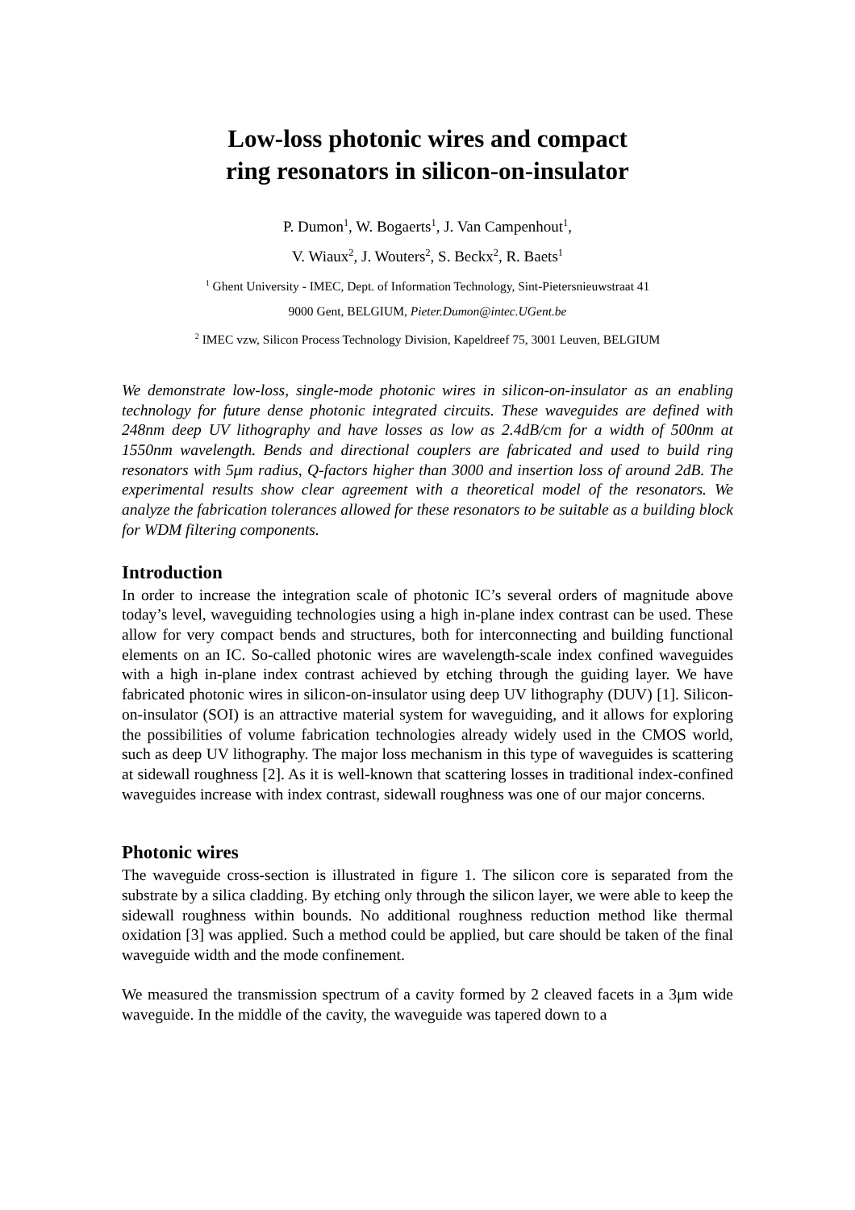Low-loss photonic wires and compact
ring resonators in silicon-on-insulator
P. Dumon<sup>1</sup>, W. Bogaerts<sup>1</sup>, J. Van Campenhout<sup>1</sup>,
V. Wiaux<sup>2</sup>, J. Wouters<sup>2</sup>, S. Beckx<sup>2</sup>, R. Baets<sup>1</sup>
<sup>1</sup> Ghent University - IMEC, Dept. of Information Technology, Sint-Pietersnieuwstraat 41
9000 Gent, BELGIUM, Pieter.Dumon@intec.UGent.be
<sup>2</sup> IMEC vzw, Silicon Process Technology Division, Kapeldreef 75, 3001 Leuven, BELGIUM
We demonstrate low-loss, single-mode photonic wires in silicon-on-insulator as an enabling technology for future dense photonic integrated circuits. These waveguides are defined with 248nm deep UV lithography and have losses as low as 2.4dB/cm for a width of 500nm at 1550nm wavelength. Bends and directional couplers are fabricated and used to build ring resonators with 5μm radius, Q-factors higher than 3000 and insertion loss of around 2dB. The experimental results show clear agreement with a theoretical model of the resonators. We analyze the fabrication tolerances allowed for these resonators to be suitable as a building block for WDM filtering components.
Introduction
In order to increase the integration scale of photonic IC’s several orders of magnitude above today’s level, waveguiding technologies using a high in-plane index contrast can be used. These allow for very compact bends and structures, both for interconnecting and building functional elements on an IC. So-called photonic wires are wavelength-scale index confined waveguides with a high in-plane index contrast achieved by etching through the guiding layer. We have fabricated photonic wires in silicon-on-insulator using deep UV lithography (DUV) [1]. Silicon-on-insulator (SOI) is an attractive material system for waveguiding, and it allows for exploring the possibilities of volume fabrication technologies already widely used in the CMOS world, such as deep UV lithography. The major loss mechanism in this type of waveguides is scattering at sidewall roughness [2]. As it is well-known that scattering losses in traditional index-confined waveguides increase with index contrast, sidewall roughness was one of our major concerns.
Photonic wires
The waveguide cross-section is illustrated in figure 1. The silicon core is separated from the substrate by a silica cladding. By etching only through the silicon layer, we were able to keep the sidewall roughness within bounds. No additional roughness reduction method like thermal oxidation [3] was applied. Such a method could be applied, but care should be taken of the final waveguide width and the mode confinement.
We measured the transmission spectrum of a cavity formed by 2 cleaved facets in a 3μm wide waveguide. In the middle of the cavity, the waveguide was tapered down to a